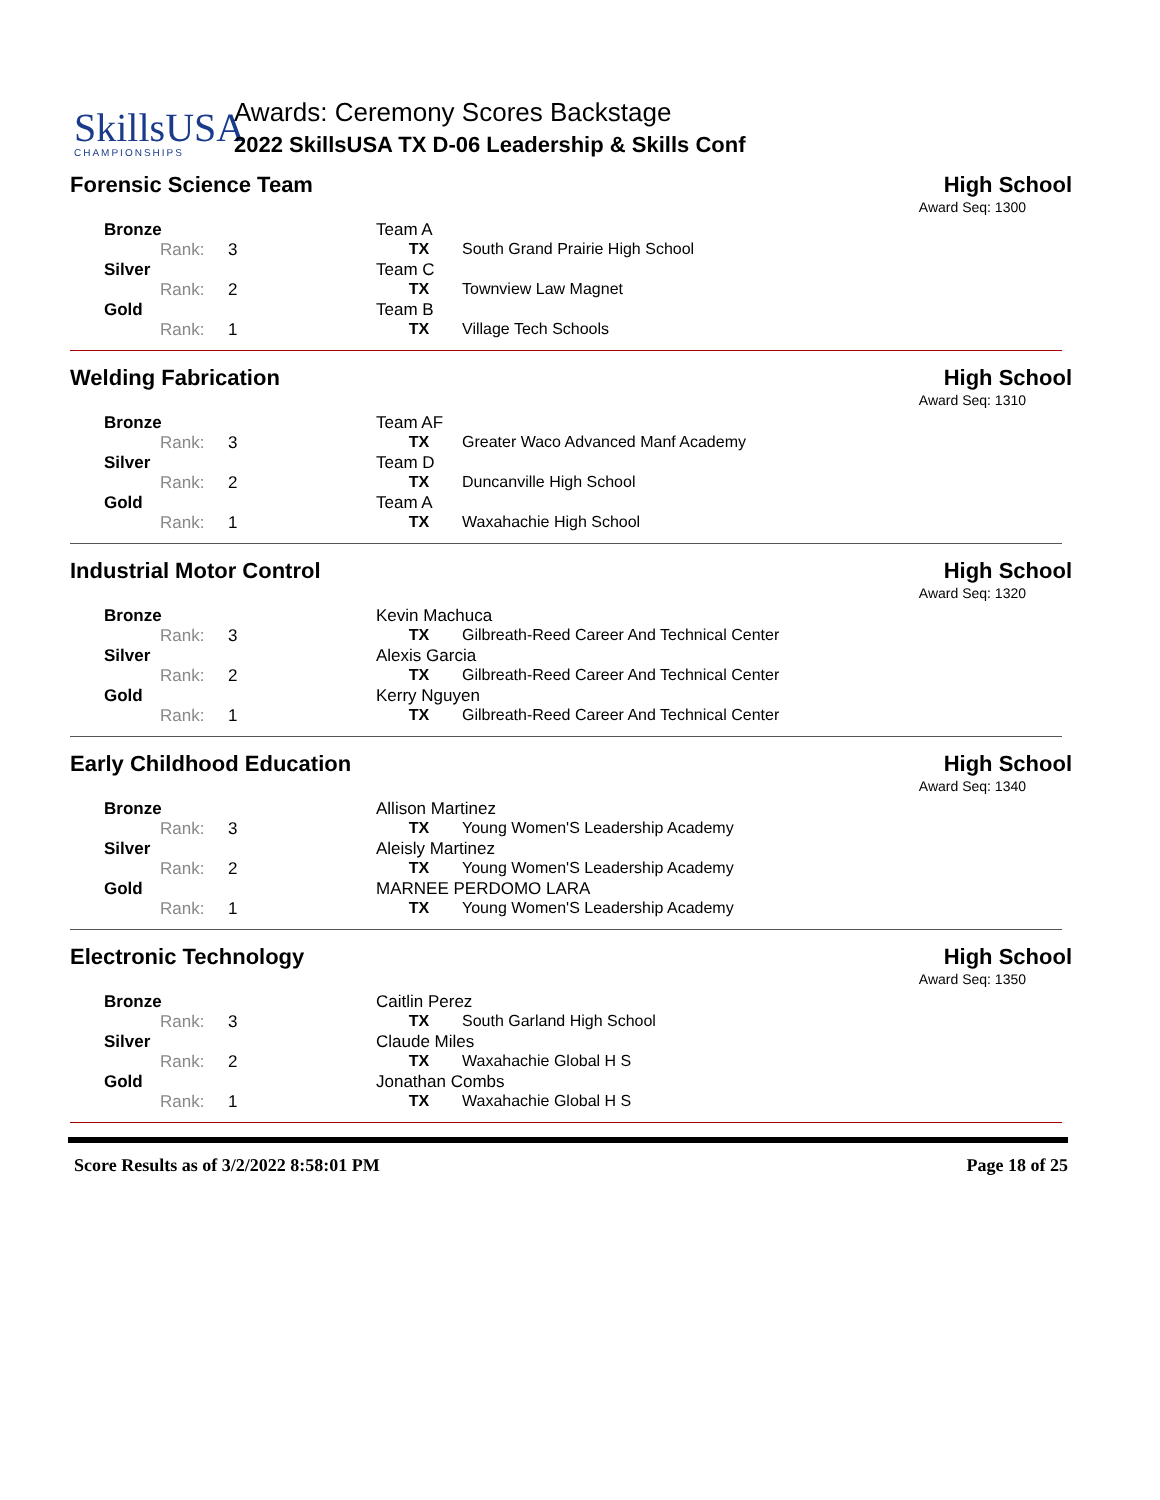SkillsUSA
CHAMPIONSHIPS
Awards: Ceremony Scores Backstage
2022 SkillsUSA TX D-06 Leadership & Skills Conf
Forensic Science Team High School
Award Seq: 1300
| Bronze | Team A | |
| Rank: 3 | TX | South Grand Prairie High School |
| Silver | Team C | |
| Rank: 2 | TX | Townview Law Magnet |
| Gold | Team B | |
| Rank: 1 | TX | Village Tech Schools |
Welding Fabrication High School
Award Seq: 1310
| Bronze | Team AF | |
| Rank: 3 | TX | Greater Waco Advanced Manf Academy |
| Silver | Team D | |
| Rank: 2 | TX | Duncanville High School |
| Gold | Team A | |
| Rank: 1 | TX | Waxahachie High School |
Industrial Motor Control High School
Award Seq: 1320
| Bronze | Kevin Machuca | |
| Rank: 3 | TX | Gilbreath-Reed Career And Technical Center |
| Silver | Alexis Garcia | |
| Rank: 2 | TX | Gilbreath-Reed Career And Technical Center |
| Gold | Kerry Nguyen | |
| Rank: 1 | TX | Gilbreath-Reed Career And Technical Center |
Early Childhood Education High School
Award Seq: 1340
| Bronze | Allison Martinez | |
| Rank: 3 | TX | Young Women'S Leadership Academy |
| Silver | Aleisly Martinez | |
| Rank: 2 | TX | Young Women'S Leadership Academy |
| Gold | MARNEE PERDOMO LARA | |
| Rank: 1 | TX | Young Women'S Leadership Academy |
Electronic Technology High School
Award Seq: 1350
| Bronze | Caitlin Perez | |
| Rank: 3 | TX | South Garland High School |
| Silver | Claude Miles | |
| Rank: 2 | TX | Waxahachie Global H S |
| Gold | Jonathan Combs | |
| Rank: 1 | TX | Waxahachie Global H S |
Score Results as of 3/2/2022 8:58:01 PM Page 18 of 25